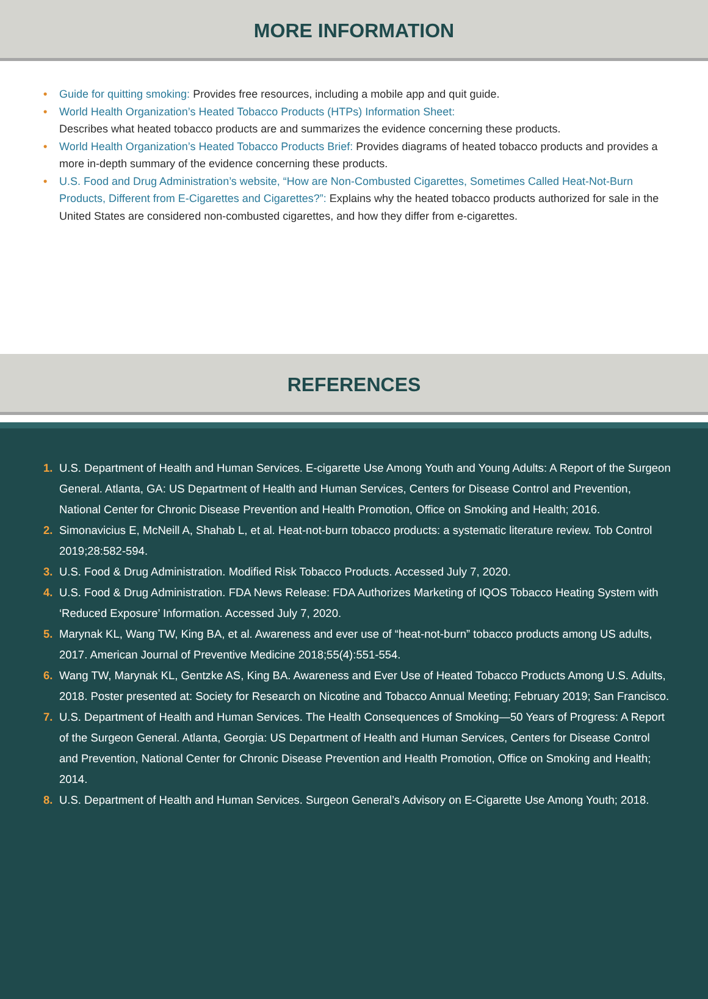MORE INFORMATION
• Guide for quitting smoking: Provides free resources, including a mobile app and quit guide.
• World Health Organization’s Heated Tobacco Products (HTPs) Information Sheet:
Describes what heated tobacco products are and summarizes the evidence concerning these products.
• World Health Organization’s Heated Tobacco Products Brief: Provides diagrams of heated tobacco products and provides a more in-depth summary of the evidence concerning these products.
• U.S. Food and Drug Administration’s website, “How are Non-Combusted Cigarettes, Sometimes Called Heat-Not-Burn Products, Different from E-Cigarettes and Cigarettes?”: Explains why the heated tobacco products authorized for sale in the United States are considered non-combusted cigarettes, and how they differ from e-cigarettes.
REFERENCES
1. U.S. Department of Health and Human Services. E-cigarette Use Among Youth and Young Adults: A Report of the Surgeon General. Atlanta, GA: US Department of Health and Human Services, Centers for Disease Control and Prevention, National Center for Chronic Disease Prevention and Health Promotion, Office on Smoking and Health; 2016.
2. Simonavicius E, McNeill A, Shahab L, et al. Heat-not-burn tobacco products: a systematic literature review. Tob Control 2019;28:582-594.
3. U.S. Food & Drug Administration. Modified Risk Tobacco Products. Accessed July 7, 2020.
4. U.S. Food & Drug Administration. FDA News Release: FDA Authorizes Marketing of IQOS Tobacco Heating System with ‘Reduced Exposure’ Information. Accessed July 7, 2020.
5. Marynak KL, Wang TW, King BA, et al. Awareness and ever use of “heat-not-burn” tobacco products among US adults, 2017. American Journal of Preventive Medicine 2018;55(4):551-554.
6. Wang TW, Marynak KL, Gentzke AS, King BA. Awareness and Ever Use of Heated Tobacco Products Among U.S. Adults, 2018. Poster presented at: Society for Research on Nicotine and Tobacco Annual Meeting; February 2019; San Francisco.
7. U.S. Department of Health and Human Services. The Health Consequences of Smoking—50 Years of Progress: A Report of the Surgeon General. Atlanta, Georgia: US Department of Health and Human Services, Centers for Disease Control and Prevention, National Center for Chronic Disease Prevention and Health Promotion, Office on Smoking and Health; 2014.
8. U.S. Department of Health and Human Services. Surgeon General’s Advisory on E-Cigarette Use Among Youth; 2018.